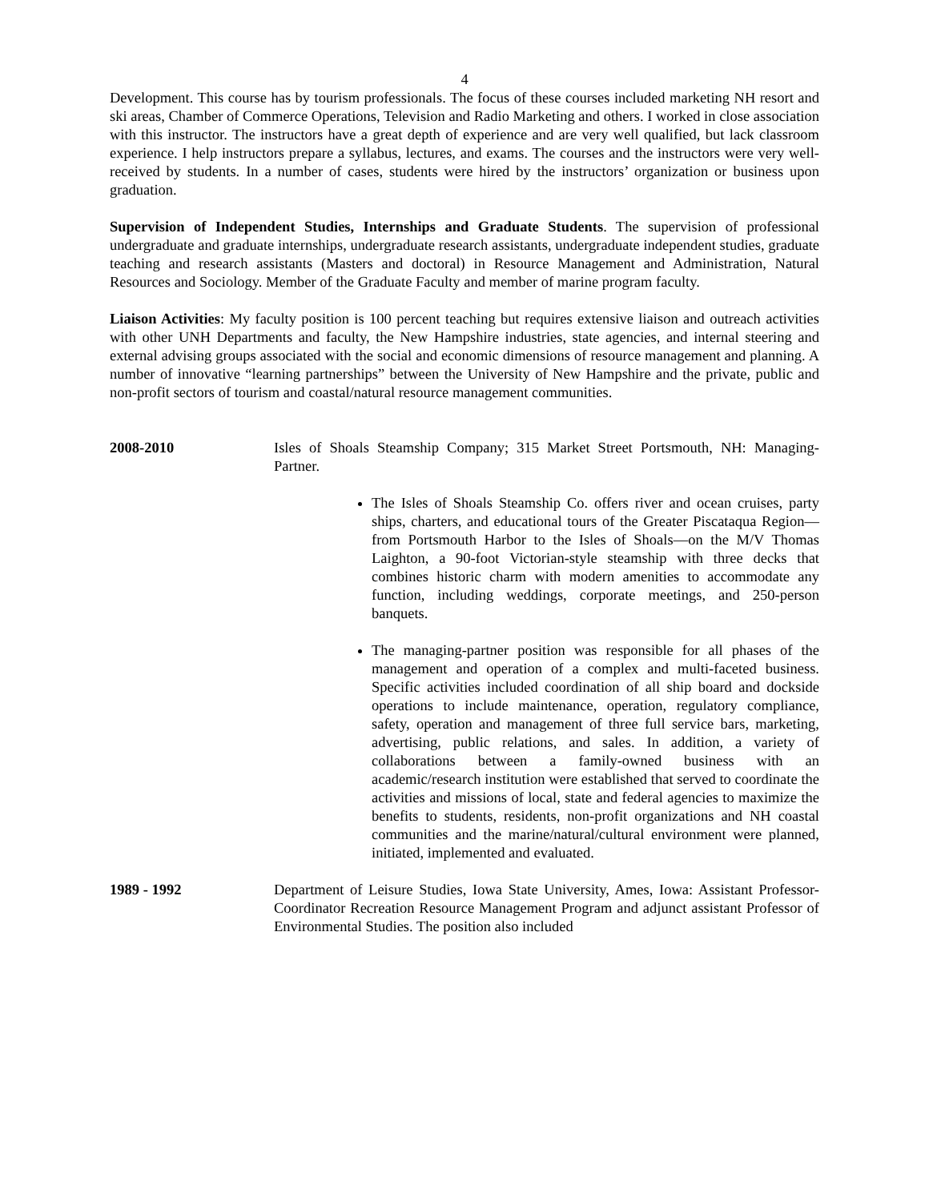4
Development. This course has by tourism professionals. The focus of these courses included marketing NH resort and ski areas, Chamber of Commerce Operations, Television and Radio Marketing and others. I worked in close association with this instructor. The instructors have a great depth of experience and are very well qualified, but lack classroom experience. I help instructors prepare a syllabus, lectures, and exams. The courses and the instructors were very well-received by students. In a number of cases, students were hired by the instructors’ organization or business upon graduation.
Supervision of Independent Studies, Internships and Graduate Students. The supervision of professional undergraduate and graduate internships, undergraduate research assistants, undergraduate independent studies, graduate teaching and research assistants (Masters and doctoral) in Resource Management and Administration, Natural Resources and Sociology. Member of the Graduate Faculty and member of marine program faculty.
Liaison Activities: My faculty position is 100 percent teaching but requires extensive liaison and outreach activities with other UNH Departments and faculty, the New Hampshire industries, state agencies, and internal steering and external advising groups associated with the social and economic dimensions of resource management and planning. A number of innovative “learning partnerships” between the University of New Hampshire and the private, public and non-profit sectors of tourism and coastal/natural resource management communities.
2008-2010 Isles of Shoals Steamship Company; 315 Market Street Portsmouth, NH: Managing-Partner.
The Isles of Shoals Steamship Co. offers river and ocean cruises, party ships, charters, and educational tours of the Greater Piscataqua Region—from Portsmouth Harbor to the Isles of Shoals—on the M/V Thomas Laighton, a 90-foot Victorian-style steamship with three decks that combines historic charm with modern amenities to accommodate any function, including weddings, corporate meetings, and 250-person banquets.
The managing-partner position was responsible for all phases of the management and operation of a complex and multi-faceted business. Specific activities included coordination of all ship board and dockside operations to include maintenance, operation, regulatory compliance, safety, operation and management of three full service bars, marketing, advertising, public relations, and sales. In addition, a variety of collaborations between a family-owned business with an academic/research institution were established that served to coordinate the activities and missions of local, state and federal agencies to maximize the benefits to students, residents, non-profit organizations and NH coastal communities and the marine/natural/cultural environment were planned, initiated, implemented and evaluated.
1989 - 1992 Department of Leisure Studies, Iowa State University, Ames, Iowa: Assistant Professor-Coordinator Recreation Resource Management Program and adjunct assistant Professor of Environmental Studies. The position also included